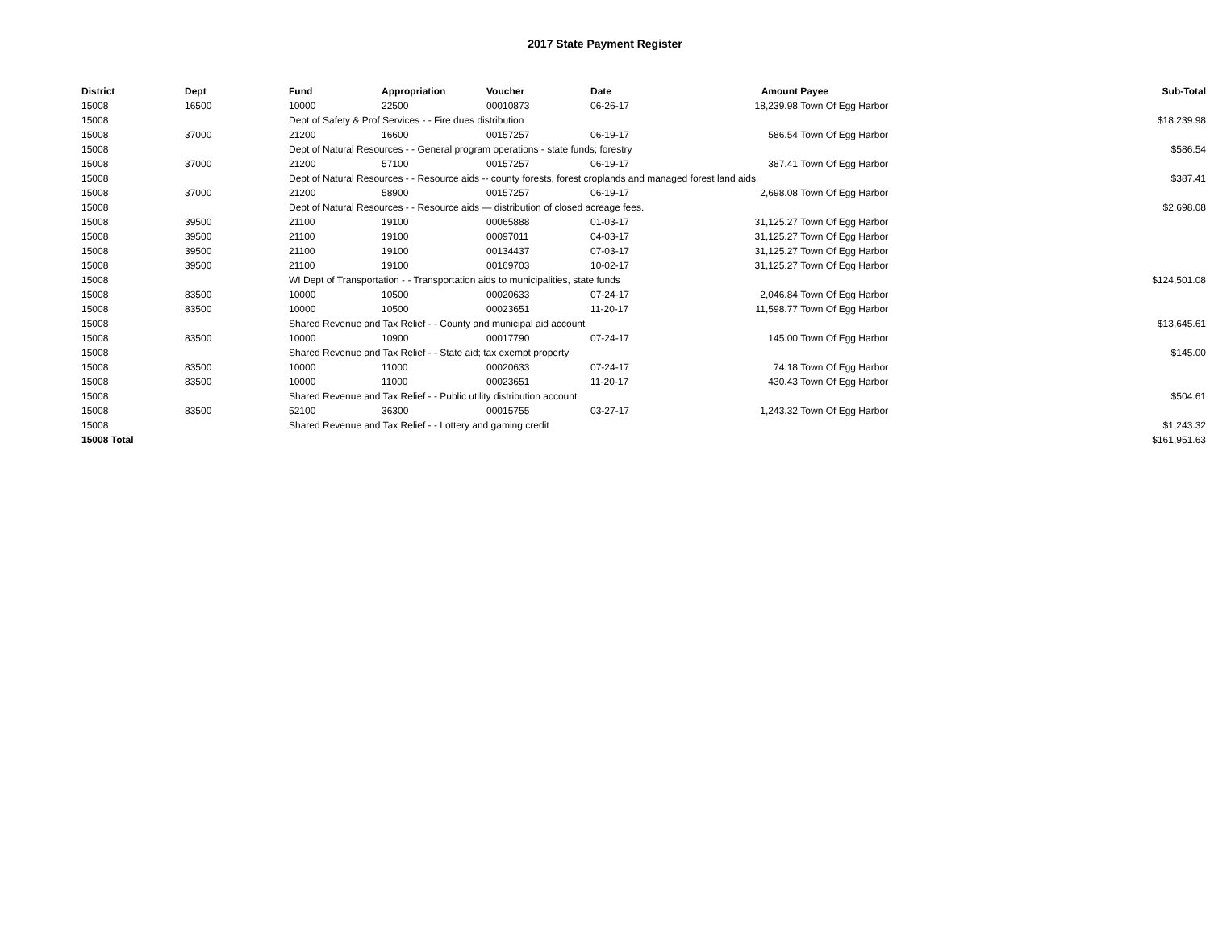2017 State Payment Register
| District | Dept | Fund | Appropriation | Voucher | Date | Amount | Payee | Sub-Total |
| --- | --- | --- | --- | --- | --- | --- | --- | --- |
| 15008 | 16500 | 10000 | 22500 | 00010873 | 06-26-17 | 18,239.98 | Town Of Egg Harbor | |
| 15008 | | Dept of Safety & Prof Services - - Fire dues distribution | | | | | | $18,239.98 |
| 15008 | 37000 | 21200 | 16600 | 00157257 | 06-19-17 | 586.54 | Town Of Egg Harbor | |
| 15008 | | Dept of Natural Resources - - General program operations - state funds; forestry | | | | | | $586.54 |
| 15008 | 37000 | 21200 | 57100 | 00157257 | 06-19-17 | 387.41 | Town Of Egg Harbor | |
| 15008 | | Dept of Natural Resources - - Resource aids -- county forests, forest croplands and managed forest land aids | | | | | | $387.41 |
| 15008 | 37000 | 21200 | 58900 | 00157257 | 06-19-17 | 2,698.08 | Town Of Egg Harbor | |
| 15008 | | Dept of Natural Resources - - Resource aids — distribution of closed acreage fees. | | | | | | $2,698.08 |
| 15008 | 39500 | 21100 | 19100 | 00065888 | 01-03-17 | 31,125.27 | Town Of Egg Harbor | |
| 15008 | 39500 | 21100 | 19100 | 00097011 | 04-03-17 | 31,125.27 | Town Of Egg Harbor | |
| 15008 | 39500 | 21100 | 19100 | 00134437 | 07-03-17 | 31,125.27 | Town Of Egg Harbor | |
| 15008 | 39500 | 21100 | 19100 | 00169703 | 10-02-17 | 31,125.27 | Town Of Egg Harbor | |
| 15008 | | WI Dept of Transportation - - Transportation aids to municipalities, state funds | | | | | | $124,501.08 |
| 15008 | 83500 | 10000 | 10500 | 00020633 | 07-24-17 | 2,046.84 | Town Of Egg Harbor | |
| 15008 | 83500 | 10000 | 10500 | 00023651 | 11-20-17 | 11,598.77 | Town Of Egg Harbor | |
| 15008 | | Shared Revenue and Tax Relief - - County and municipal aid account | | | | | | $13,645.61 |
| 15008 | 83500 | 10000 | 10900 | 00017790 | 07-24-17 | 145.00 | Town Of Egg Harbor | |
| 15008 | | Shared Revenue and Tax Relief - - State aid; tax exempt property | | | | | | $145.00 |
| 15008 | 83500 | 10000 | 11000 | 00020633 | 07-24-17 | 74.18 | Town Of Egg Harbor | |
| 15008 | 83500 | 10000 | 11000 | 00023651 | 11-20-17 | 430.43 | Town Of Egg Harbor | |
| 15008 | | Shared Revenue and Tax Relief - - Public utility distribution account | | | | | | $504.61 |
| 15008 | 83500 | 52100 | 36300 | 00015755 | 03-27-17 | 1,243.32 | Town Of Egg Harbor | |
| 15008 | | Shared Revenue and Tax Relief - - Lottery and gaming credit | | | | | | $1,243.32 |
| 15008 Total | | | | | | | | $161,951.63 |